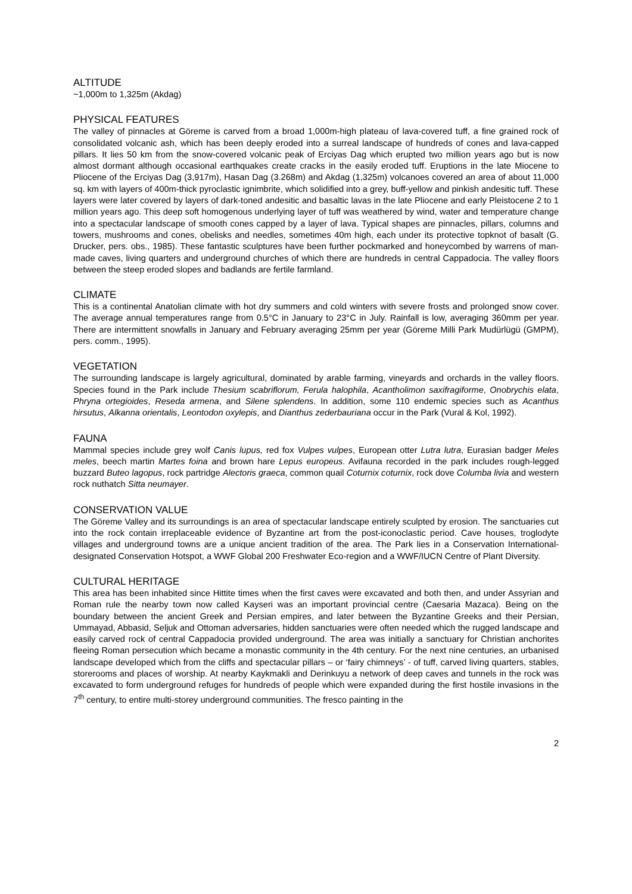ALTITUDE
~1,000m to 1,325m (Akdag)
PHYSICAL FEATURES
The valley of pinnacles at Göreme is carved from a broad 1,000m-high plateau of lava-covered tuff, a fine grained rock of consolidated volcanic ash, which has been deeply eroded into a surreal landscape of hundreds of cones and lava-capped pillars. It lies 50 km from the snow-covered volcanic peak of Erciyas Dag which erupted two million years ago but is now almost dormant although occasional earthquakes create cracks in the easily eroded tuff. Eruptions in the late Miocene to Pliocene of the Erciyas Dag (3,917m), Hasan Dag (3.268m) and Akdag (1,325m) volcanoes covered an area of about 11,000 sq. km with layers of 400m-thick pyroclastic ignimbrite, which solidified into a grey, buff-yellow and pinkish andesitic tuff. These layers were later covered by layers of dark-toned andesitic and basaltic lavas in the late Pliocene and early Pleistocene 2 to 1 million years ago. This deep soft homogenous underlying layer of tuff was weathered by wind, water and temperature change into a spectacular landscape of smooth cones capped by a layer of lava. Typical shapes are pinnacles, pillars, columns and towers, mushrooms and cones, obelisks and needles, sometimes 40m high, each under its protective topknot of basalt (G. Drucker, pers. obs., 1985). These fantastic sculptures have been further pockmarked and honeycombed by warrens of man-made caves, living quarters and underground churches of which there are hundreds in central Cappadocia. The valley floors between the steep eroded slopes and badlands are fertile farmland.
CLIMATE
This is a continental Anatolian climate with hot dry summers and cold winters with severe frosts and prolonged snow cover. The average annual temperatures range from 0.5°C in January to 23°C in July. Rainfall is low, averaging 360mm per year. There are intermittent snowfalls in January and February averaging 25mm per year (Göreme Milli Park Mudürlügü (GMPM), pers. comm., 1995).
VEGETATION
The surrounding landscape is largely agricultural, dominated by arable farming, vineyards and orchards in the valley floors. Species found in the Park include Thesium scabriflorum, Ferula halophila, Acantholimon saxifragiforme, Onobrychis elata, Phryna ortegioides, Reseda armena, and Silene splendens. In addition, some 110 endemic species such as Acanthus hirsutus, Alkanna orientalis, Leontodon oxylepis, and Dianthus zederbauriana occur in the Park (Vural & Kol, 1992).
FAUNA
Mammal species include grey wolf Canis lupus, red fox Vulpes vulpes, European otter Lutra lutra, Eurasian badger Meles meles, beech martin Martes foina and brown hare Lepus europeus. Avifauna recorded in the park includes rough-legged buzzard Buteo lagopus, rock partridge Alectoris graeca, common quail Coturnix coturnix, rock dove Columba livia and western rock nuthatch Sitta neumayer.
CONSERVATION VALUE
The Göreme Valley and its surroundings is an area of spectacular landscape entirely sculpted by erosion. The sanctuaries cut into the rock contain irreplaceable evidence of Byzantine art from the post-iconoclastic period. Cave houses, troglodyte villages and underground towns are a unique ancient tradition of the area. The Park lies in a Conservation International-designated Conservation Hotspot, a WWF Global 200 Freshwater Eco-region and a WWF/IUCN Centre of Plant Diversity.
CULTURAL HERITAGE
This area has been inhabited since Hittite times when the first caves were excavated and both then, and under Assyrian and Roman rule the nearby town now called Kayseri was an important provincial centre (Caesaria Mazaca). Being on the boundary between the ancient Greek and Persian empires, and later between the Byzantine Greeks and their Persian, Ummayad, Abbasid, Seljuk and Ottoman adversaries, hidden sanctuaries were often needed which the rugged landscape and easily carved rock of central Cappadocia provided underground. The area was initially a sanctuary for Christian anchorites fleeing Roman persecution which became a monastic community in the 4th century. For the next nine centuries, an urbanised landscape developed which from the cliffs and spectacular pillars – or ‘fairy chimneys’ - of tuff, carved living quarters, stables, storerooms and places of worship. At nearby Kaykmakli and Derinkuyu a network of deep caves and tunnels in the rock was excavated to form underground refuges for hundreds of people which were expanded during the first hostile invasions in the 7<sup>th</sup> century, to entire multi-storey underground communities. The fresco painting in the
2